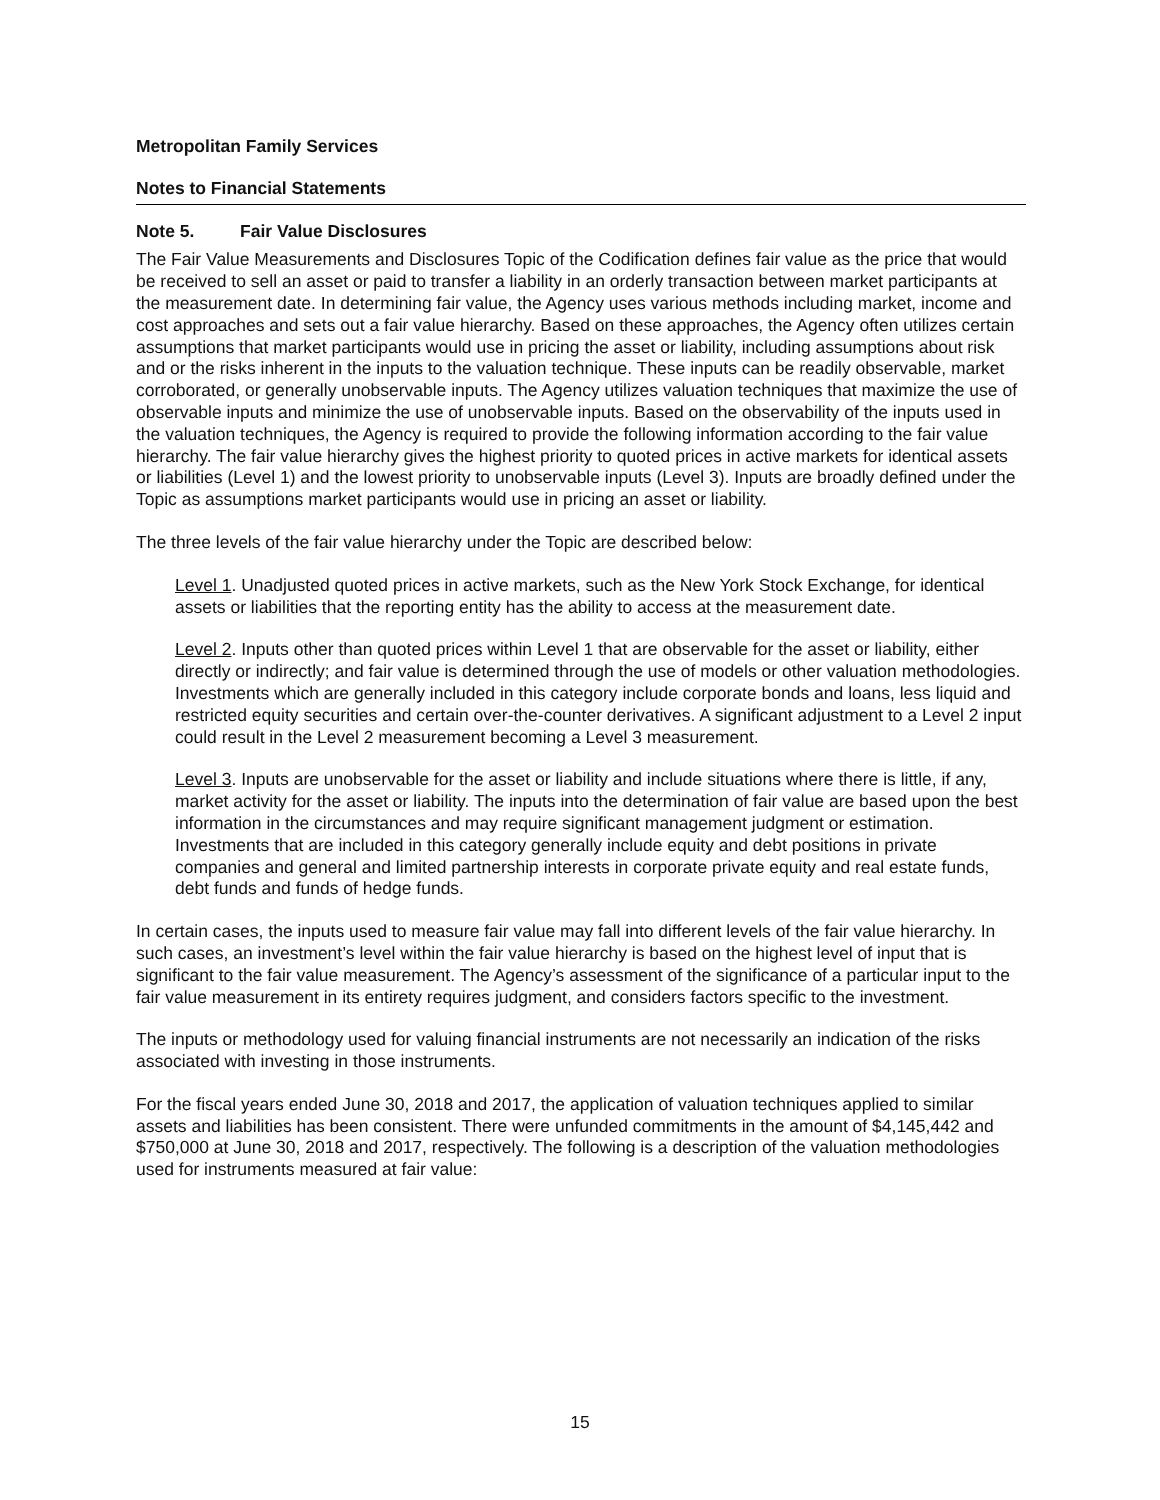Metropolitan Family Services
Notes to Financial Statements
Note 5. Fair Value Disclosures
The Fair Value Measurements and Disclosures Topic of the Codification defines fair value as the price that would be received to sell an asset or paid to transfer a liability in an orderly transaction between market participants at the measurement date. In determining fair value, the Agency uses various methods including market, income and cost approaches and sets out a fair value hierarchy. Based on these approaches, the Agency often utilizes certain assumptions that market participants would use in pricing the asset or liability, including assumptions about risk and or the risks inherent in the inputs to the valuation technique. These inputs can be readily observable, market corroborated, or generally unobservable inputs. The Agency utilizes valuation techniques that maximize the use of observable inputs and minimize the use of unobservable inputs. Based on the observability of the inputs used in the valuation techniques, the Agency is required to provide the following information according to the fair value hierarchy. The fair value hierarchy gives the highest priority to quoted prices in active markets for identical assets or liabilities (Level 1) and the lowest priority to unobservable inputs (Level 3). Inputs are broadly defined under the Topic as assumptions market participants would use in pricing an asset or liability.
The three levels of the fair value hierarchy under the Topic are described below:
Level 1. Unadjusted quoted prices in active markets, such as the New York Stock Exchange, for identical assets or liabilities that the reporting entity has the ability to access at the measurement date.
Level 2. Inputs other than quoted prices within Level 1 that are observable for the asset or liability, either directly or indirectly; and fair value is determined through the use of models or other valuation methodologies. Investments which are generally included in this category include corporate bonds and loans, less liquid and restricted equity securities and certain over-the-counter derivatives. A significant adjustment to a Level 2 input could result in the Level 2 measurement becoming a Level 3 measurement.
Level 3. Inputs are unobservable for the asset or liability and include situations where there is little, if any, market activity for the asset or liability. The inputs into the determination of fair value are based upon the best information in the circumstances and may require significant management judgment or estimation. Investments that are included in this category generally include equity and debt positions in private companies and general and limited partnership interests in corporate private equity and real estate funds, debt funds and funds of hedge funds.
In certain cases, the inputs used to measure fair value may fall into different levels of the fair value hierarchy. In such cases, an investment’s level within the fair value hierarchy is based on the highest level of input that is significant to the fair value measurement. The Agency’s assessment of the significance of a particular input to the fair value measurement in its entirety requires judgment, and considers factors specific to the investment.
The inputs or methodology used for valuing financial instruments are not necessarily an indication of the risks associated with investing in those instruments.
For the fiscal years ended June 30, 2018 and 2017, the application of valuation techniques applied to similar assets and liabilities has been consistent. There were unfunded commitments in the amount of $4,145,442 and $750,000 at June 30, 2018 and 2017, respectively. The following is a description of the valuation methodologies used for instruments measured at fair value:
15